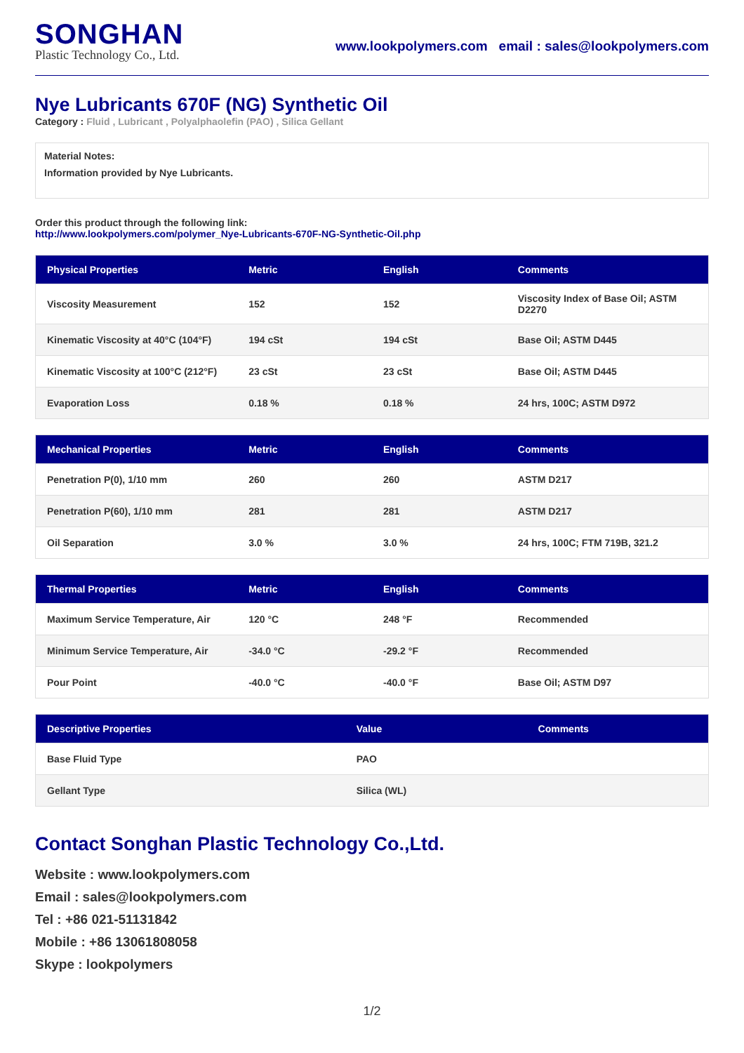SONGHAN
Plastic Technology Co., Ltd.
www.lookpolymers.com email : sales@lookpolymers.com
Nye Lubricants 670F (NG) Synthetic Oil
Category : Fluid , Lubricant , Polyalphaolefin (PAO) , Silica Gellant
Material Notes:
Information provided by Nye Lubricants.
Order this product through the following link:
http://www.lookpolymers.com/polymer_Nye-Lubricants-670F-NG-Synthetic-Oil.php
| Physical Properties | Metric | English | Comments |
| --- | --- | --- | --- |
| Viscosity Measurement | 152 | 152 | Viscosity Index of Base Oil; ASTM D2270 |
| Kinematic Viscosity at 40°C (104°F) | 194 cSt | 194 cSt | Base Oil; ASTM D445 |
| Kinematic Viscosity at 100°C (212°F) | 23 cSt | 23 cSt | Base Oil; ASTM D445 |
| Evaporation Loss | 0.18 % | 0.18 % | 24 hrs, 100C; ASTM D972 |
| Mechanical Properties | Metric | English | Comments |
| --- | --- | --- | --- |
| Penetration P(0), 1/10 mm | 260 | 260 | ASTM D217 |
| Penetration P(60), 1/10 mm | 281 | 281 | ASTM D217 |
| Oil Separation | 3.0 % | 3.0 % | 24 hrs, 100C; FTM 719B, 321.2 |
| Thermal Properties | Metric | English | Comments |
| --- | --- | --- | --- |
| Maximum Service Temperature, Air | 120 °C | 248 °F | Recommended |
| Minimum Service Temperature, Air | -34.0 °C | -29.2 °F | Recommended |
| Pour Point | -40.0 °C | -40.0 °F | Base Oil; ASTM D97 |
| Descriptive Properties | Value | Comments |
| --- | --- | --- |
| Base Fluid Type | PAO | |
| Gellant Type | Silica (WL) | |
Contact Songhan Plastic Technology Co.,Ltd.
Website : www.lookpolymers.com
Email : sales@lookpolymers.com
Tel : +86 021-51131842
Mobile : +86 13061808058
Skype : lookpolymers
1/2